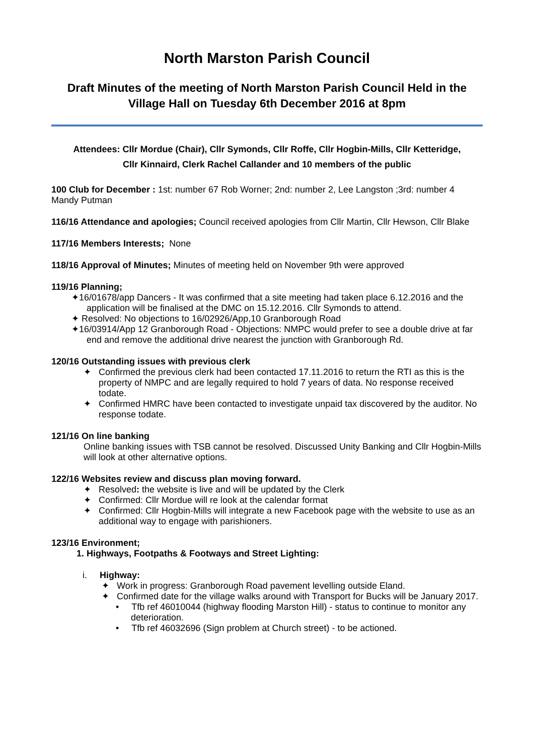North Marston Parish Council
Draft Minutes of the meeting of North Marston Parish Council Held in the Village Hall on Tuesday 6th December 2016 at 8pm
Attendees: Cllr Mordue (Chair), Cllr Symonds, Cllr Roffe, Cllr Hogbin-Mills, Cllr Ketteridge,
Cllr Kinnaird, Clerk Rachel Callander and 10 members of the public
100 Club for December : 1st: number 67 Rob Worner; 2nd: number 2, Lee Langston ;3rd: number 4 Mandy Putman
116/16 Attendance and apologies; Council received apologies from Cllr Martin, Cllr Hewson, Cllr Blake
117/16 Members Interests; None
118/16 Approval of Minutes; Minutes of meeting held on November 9th were approved
119/16 Planning;
✦16/01678/app Dancers - It was confirmed that a site meeting had taken place 6.12.2016 and the application will be finalised at the DMC on 15.12.2016. Cllr Symonds to attend.
✦ Resolved: No objections to 16/02926/App,10 Granborough Road
✦16/03914/App 12 Granborough Road - Objections: NMPC would prefer to see a double drive at far end and remove the additional drive nearest the junction with Granborough Rd.
120/16 Outstanding issues with previous clerk
✦ Confirmed the previous clerk had been contacted 17.11.2016 to return the RTI as this is the property of NMPC and are legally required to hold 7 years of data. No response received todate.
✦ Confirmed HMRC have been contacted to investigate unpaid tax discovered by the auditor. No response todate.
121/16 On line banking
Online banking issues with TSB cannot be resolved. Discussed Unity Banking and Cllr Hogbin-Mills will look at other alternative options.
122/16 Websites review and discuss plan moving forward.
✦ Resolved: the website is live and will be updated by the Clerk
✦ Confirmed: Cllr Mordue will re look at the calendar format
✦ Confirmed: Cllr Hogbin-Mills will integrate a new Facebook page with the website to use as an additional way to engage with parishioners.
123/16 Environment;
1. Highways, Footpaths & Footways and Street Lighting:
i. Highway:
✦ Work in progress: Granborough Road pavement levelling outside Eland.
✦ Confirmed date for the village walks around with Transport for Bucks will be January 2017.
• Tfb ref 46010044 (highway flooding Marston Hill) - status to continue to monitor any deterioration.
• Tfb ref 46032696 (Sign problem at Church street) - to be actioned.